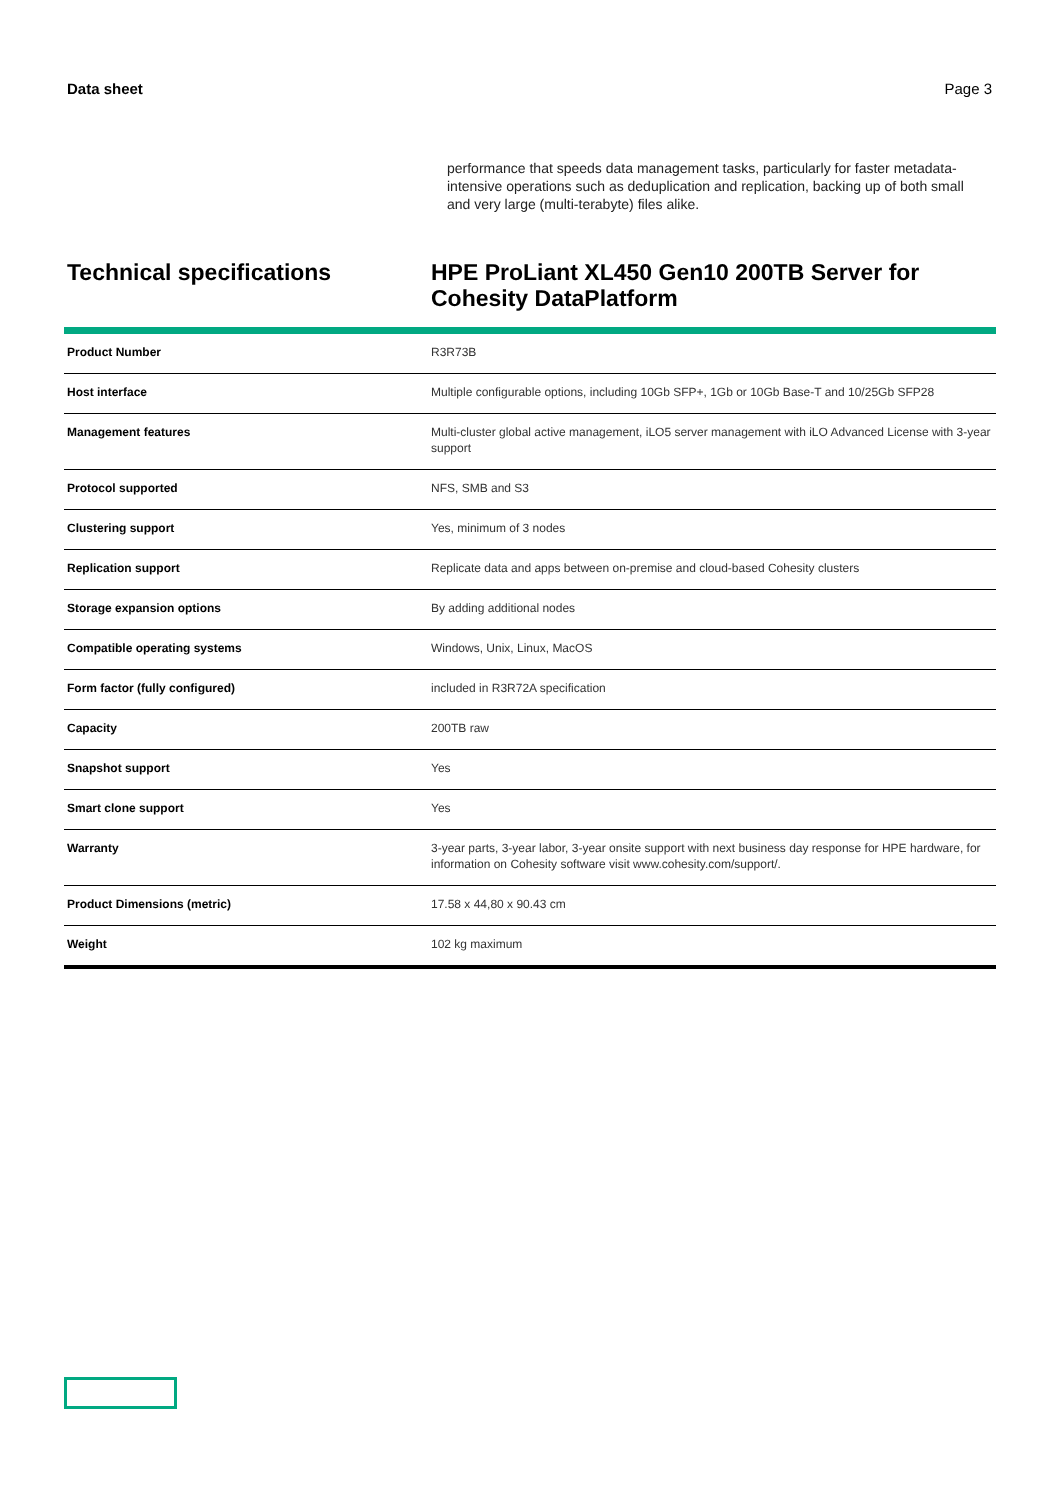Data sheet Page 3
performance that speeds data management tasks, particularly for faster metadata-intensive operations such as deduplication and replication, backing up of both small and very large (multi-terabyte) files alike.
Technical specifications HPE ProLiant XL450 Gen10 200TB Server for
Cohesity DataPlatform
| Product Number | R3R73B |
| Host interface | Multiple configurable options, including 10Gb SFP+, 1Gb or 10Gb Base-T and 10/25Gb SFP28 |
| Management features | Multi-cluster global active management, iLO5 server management with iLO Advanced License with 3-year support |
| Protocol supported | NFS, SMB and S3 |
| Clustering support | Yes, minimum of 3 nodes |
| Replication support | Replicate data and apps between on-premise and cloud-based Cohesity clusters |
| Storage expansion options | By adding additional nodes |
| Compatible operating systems | Windows, Unix, Linux, MacOS |
| Form factor (fully configured) | included in R3R72A specification |
| Capacity | 200TB raw |
| Snapshot support | Yes |
| Smart clone support | Yes |
| Warranty | 3-year parts, 3-year labor, 3-year onsite support with next business day response for HPE hardware, for information on Cohesity software visit www.cohesity.com/support/. |
| Product Dimensions (metric) | 17.58 x 44,80 x 90.43 cm |
| Weight | 102 kg maximum |